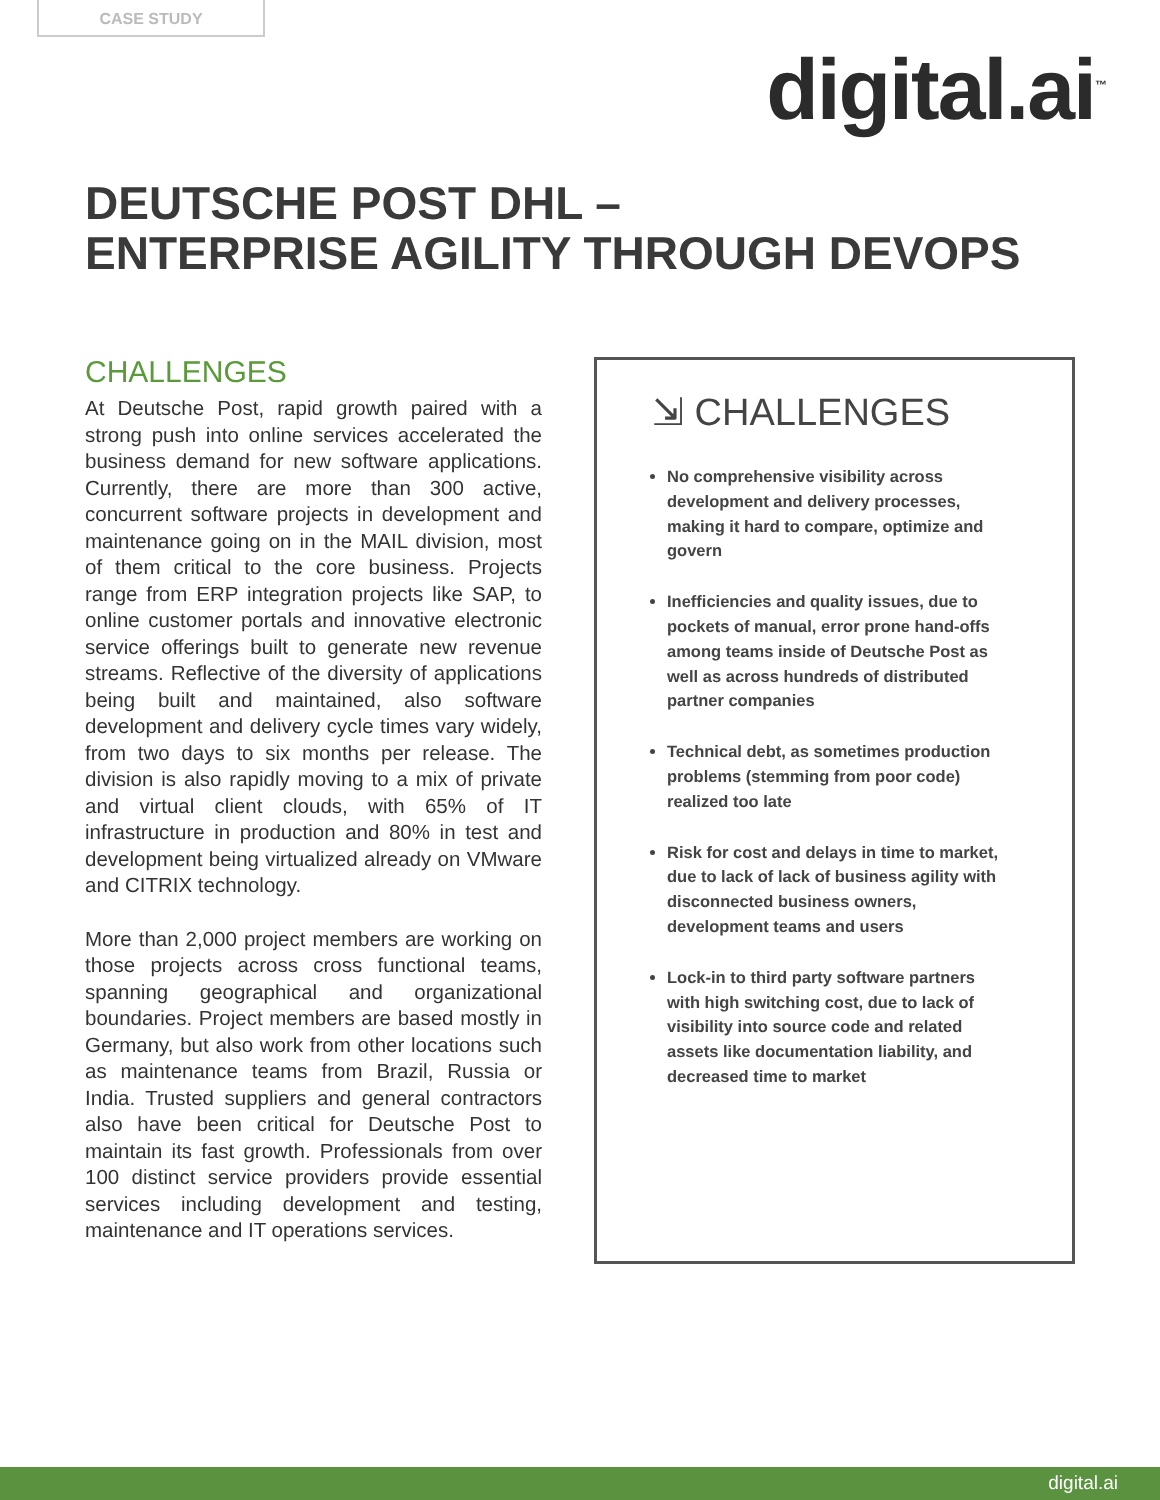CASE STUDY
digital.ai<sup>™</sup>
DEUTSCHE POST DHL –
ENTERPRISE AGILITY THROUGH DEVOPS
CHALLENGES
At Deutsche Post, rapid growth paired with a strong push into online services accelerated the business demand for new software applications. Currently, there are more than 300 active, concurrent software projects in development and maintenance going on in the MAIL division, most of them critical to the core business. Projects range from ERP integration projects like SAP, to online customer portals and innovative electronic service offerings built to generate new revenue streams. Reflective of the diversity of applications being built and maintained, also software development and delivery cycle times vary widely, from two days to six months per release. The division is also rapidly moving to a mix of private and virtual client clouds, with 65% of IT infrastructure in production and 80% in test and development being virtualized already on VMware and CITRIX technology.
More than 2,000 project members are working on those projects across cross functional teams, spanning geographical and organizational boundaries. Project members are based mostly in Germany, but also work from other locations such as maintenance teams from Brazil, Russia or India. Trusted suppliers and general contractors also have been critical for Deutsche Post to maintain its fast growth. Professionals from over 100 distinct service providers provide essential services including development and testing, maintenance and IT operations services.
⇲ CHALLENGES
No comprehensive visibility across development and delivery processes, making it hard to compare, optimize and govern
Inefficiencies and quality issues, due to pockets of manual, error prone hand-offs among teams inside of Deutsche Post as well as across hundreds of distributed partner companies
Technical debt, as sometimes production problems (stemming from poor code) realized too late
Risk for cost and delays in time to market, due to lack of lack of business agility with disconnected business owners, development teams and users
Lock-in to third party software partners with high switching cost, due to lack of visibility into source code and related assets like documentation liability, and decreased time to market
digital.ai